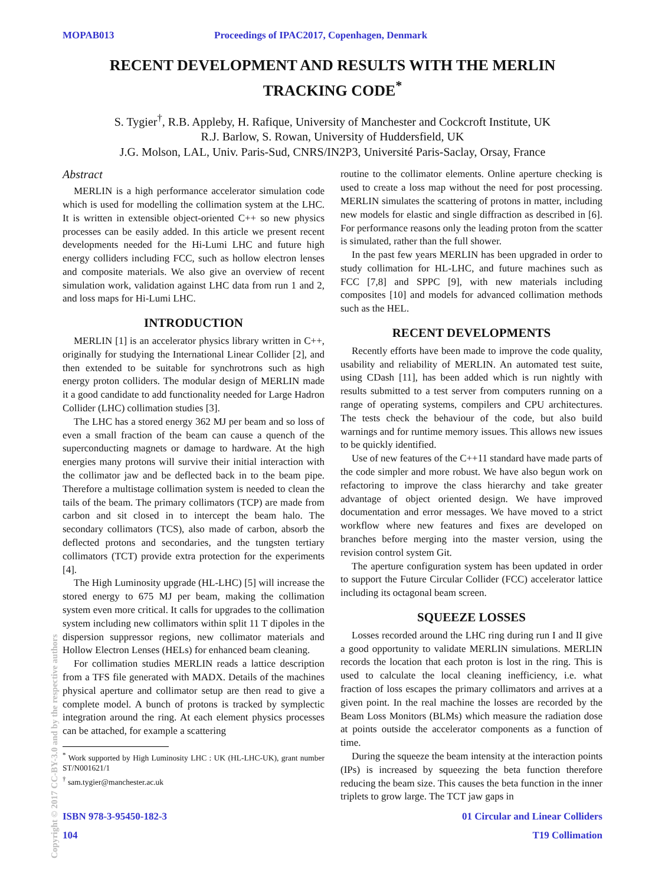MOPAB013 Proceedings of IPAC2017, Copenhagen, Denmark
RECENT DEVELOPMENT AND RESULTS WITH THE MERLIN TRACKING CODE<sup>*</sup>
S. Tygier<sup>†</sup>, R.B. Appleby, H. Rafique, University of Manchester and Cockcroft Institute, UK
R.J. Barlow, S. Rowan, University of Huddersfield, UK
J.G. Molson, LAL, Univ. Paris-Sud, CNRS/IN2P3, Université Paris-Saclay, Orsay, France
Abstract
MERLIN is a high performance accelerator simulation code which is used for modelling the collimation system at the LHC. It is written in extensible object-oriented C++ so new physics processes can be easily added. In this article we present recent developments needed for the Hi-Lumi LHC and future high energy colliders including FCC, such as hollow electron lenses and composite materials. We also give an overview of recent simulation work, validation against LHC data from run 1 and 2, and loss maps for Hi-Lumi LHC.
INTRODUCTION
MERLIN [1] is an accelerator physics library written in C++, originally for studying the International Linear Collider [2], and then extended to be suitable for synchrotrons such as high energy proton colliders. The modular design of MERLIN made it a good candidate to add functionality needed for Large Hadron Collider (LHC) collimation studies [3].
The LHC has a stored energy 362 MJ per beam and so loss of even a small fraction of the beam can cause a quench of the superconducting magnets or damage to hardware. At the high energies many protons will survive their initial interaction with the collimator jaw and be deflected back in to the beam pipe. Therefore a multistage collimation system is needed to clean the tails of the beam. The primary collimators (TCP) are made from carbon and sit closed in to intercept the beam halo. The secondary collimators (TCS), also made of carbon, absorb the deflected protons and secondaries, and the tungsten tertiary collimators (TCT) provide extra protection for the experiments [4].
The High Luminosity upgrade (HL-LHC) [5] will increase the stored energy to 675 MJ per beam, making the collimation system even more critical. It calls for upgrades to the collimation system including new collimators within split 11 T dipoles in the dispersion suppressor regions, new collimator materials and Hollow Electron Lenses (HELs) for enhanced beam cleaning.
For collimation studies MERLIN reads a lattice description from a TFS file generated with MADX. Details of the machines physical aperture and collimator setup are then read to give a complete model. A bunch of protons is tracked by symplectic integration around the ring. At each element physics processes can be attached, for example a scattering
<sup>*</sup> Work supported by High Luminosity LHC : UK (HL-LHC-UK), grant number ST/N001621/1
<sup>†</sup> sam.tygier@manchester.ac.uk
routine to the collimator elements. Online aperture checking is used to create a loss map without the need for post processing. MERLIN simulates the scattering of protons in matter, including new models for elastic and single diffraction as described in [6]. For performance reasons only the leading proton from the scatter is simulated, rather than the full shower.
In the past few years MERLIN has been upgraded in order to study collimation for HL-LHC, and future machines such as FCC [7,8] and SPPC [9], with new materials including composites [10] and models for advanced collimation methods such as the HEL.
RECENT DEVELOPMENTS
Recently efforts have been made to improve the code quality, usability and reliability of MERLIN. An automated test suite, using CDash [11], has been added which is run nightly with results submitted to a test server from computers running on a range of operating systems, compilers and CPU architectures. The tests check the behaviour of the code, but also build warnings and for runtime memory issues. This allows new issues to be quickly identified.
Use of new features of the C++11 standard have made parts of the code simpler and more robust. We have also begun work on refactoring to improve the class hierarchy and take greater advantage of object oriented design. We have improved documentation and error messages. We have moved to a strict workflow where new features and fixes are developed on branches before merging into the master version, using the revision control system Git.
The aperture configuration system has been updated in order to support the Future Circular Collider (FCC) accelerator lattice including its octagonal beam screen.
SQUEEZE LOSSES
Losses recorded around the LHC ring during run I and II give a good opportunity to validate MERLIN simulations. MERLIN records the location that each proton is lost in the ring. This is used to calculate the local cleaning inefficiency, i.e. what fraction of loss escapes the primary collimators and arrives at a given point. In the real machine the losses are recorded by the Beam Loss Monitors (BLMs) which measure the radiation dose at points outside the accelerator components as a function of time.
During the squeeze the beam intensity at the interaction points (IPs) is increased by squeezing the beta function therefore reducing the beam size. This causes the beta function in the inner triplets to grow large. The TCT jaw gaps in
ISBN 978-3-95450-182-3
104
01 Circular and Linear Colliders
T19 Collimation
Copyright © 2017 CC-BY-3.0 and by the respective authors